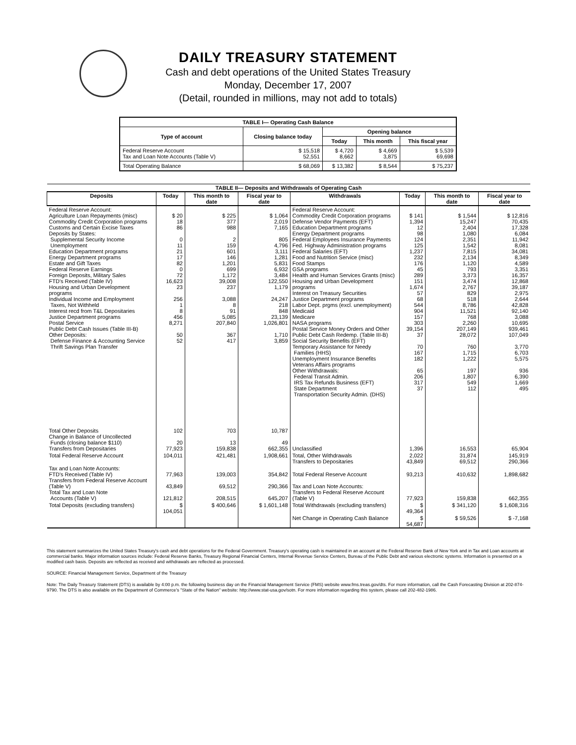DAILY TREASURY STATEMENT
Cash and debt operations of the United States Treasury
Monday, December 17, 2007
(Detail, rounded in millions, may not add to totals)
| TABLE I— Operating Cash Balance | | | | |
| Type of account | Closing balance today | Opening balance | | |
| | | Today | This month | This fiscal year |
| Federal Reserve Account Tax and Loan Note Accounts (Table V) | $ 15,518 52,551 | $ 4,720 8,662 | $ 4,669 3,875 | $ 5,539 69,698 |
| Total Operating Balance | $ 68,069 | $ 13,382 | $ 8,544 | $ 75,237 |
| TABLE II— Deposits and Withdrawals of Operating Cash | | | | | | | |
| Deposits | Today | This month to date | Fiscal year to date | Withdrawals | Today | This month to date | Fiscal year to date |
| Federal Reserve Account: Agriculture Loan Repayments (misc) Commodity Credit Corporation programs Customs and Certain Excise Taxes Deposits by States: Supplemental Security Income Unemployment Education Department programs Energy Department programs Estate and Gift Taxes Federal Reserve Earnings Foreign Deposits, Military Sales FTD's Received (Table IV) Housing and Urban Development programs Individual Income and Employment Taxes, Not Withheld Interest recd from T&L Depositaries Justice Department programs Postal Service Public Debt Cash Issues (Table III-B) Other Deposits: Defense Finance & Accounting Service Thrift Savings Plan Transfer | $ 20 18 86 0 11 21 17 82 0 72 16,623 23 256 1 8 456 8,271 50 52 | $ 225 377 988 2 159 601 146 1,201 699 1,172 39,008 237 3,088 8 91 5,085 207,840 367 417 | $ 1,064 2,019 7,165 805 4,796 3,111 1,281 5,831 6,932 3,484 122,550 1,179 24,247 218 848 23,139 1,026,801 1,710 3,859 | Federal Reserve Account: Commodity Credit Corporation programs Defense Vendor Payments (EFT) Education Department programs Energy Department programs Federal Employees Insurance Payments Fed. Highway Administration programs Federal Salaries (EFT) Food and Nutrition Service (misc) Food Stamps GSA programs Health and Human Services Grants (misc) Housing and Urban Development programs Interest on Treasury Securities Justice Department programs Labor Dept. prgms (excl. unemployment) Medicaid Medicare NASA programs Postal Service Money Orders and Other Public Debt Cash Redemp. (Table III-B) Social Security Benefits (EFT) Temporary Assistance for Needy Families (HHS) Unemployment Insurance Benefits Veterans Affairs programs Other Withdrawals: Federal Transit Admin. IRS Tax Refunds Business (EFT) State Department Transportation Security Admin. (DHS) | $ 141 1,394 12 98 124 125 1,237 232 176 45 289 151 1,674 57 68 544 904 157 303 39,154 37 70 167 182 65 206 317 37 | $ 1,544 15,247 2,404 1,080 2,351 1,542 7,815 2,134 1,120 793 3,373 3,474 2,767 829 518 8,786 11,521 768 2,260 207,149 28,072 760 1,715 1,222 197 1,807 549 112 | $ 12,816 70,435 17,328 6,084 11,942 8,081 34,081 8,349 4,589 3,351 16,357 12,868 39,187 2,975 2,644 42,828 92,140 3,088 10,695 939,461 107,049 3,770 6,703 5,575 936 6,390 1,669 495 |
| Total Other Deposits Change in Balance of Uncollected Funds (closing balance $110) Transfers from Depositaries | 102 20 77,923 | 703 13 159,838 | 10,787 49 662,355 | Unclassified | 1,396 | 16,553 | 65,904 |
| Total Federal Reserve Account | 104,011 | 421,481 | 1,908,661 | Total, Other Withdrawals Transfers to Depositaries | 2,022 43,849 | 31,874 69,512 | 145,919 290,366 |
| Tax and Loan Note Accounts: FTD's Received (Table IV) Transfers from Federal Reserve Account (Table V) Total Tax and Loan Note Accounts (Table V) | 77,963 43,849 121,812 | 139,003 69,512 208,515 | 354,842 290,366 645,207 | Total Federal Reserve Account Tax and Loan Note Accounts: Transfers to Federal Reserve Account (Table V) | 93,213 77,923 | 410,632 159,838 | 1,898,682 662,355 |
| Total Deposits (excluding transfers) | $ 104,051 | $ 400,646 | $ 1,601,148 | Total Withdrawals (excluding transfers) | $ 49,364 | $ 341,120 | $ 1,608,316 |
| | | | | Net Change in Operating Cash Balance | $ 54,687 | $ 59,526 | $ -7,168 |
This statement summarizes the United States Treasury's cash and debt operations for the Federal Government. Treasury's operating cash is maintained in an account at the Federal Reserve Bank of New York and in Tax and Loan accounts at commercial banks. Major information sources include: Federal Reserve Banks, Treasury Regional Financial Centers, Internal Revenue Service Centers, Bureau of the Public Debt and various electronic systems. Information is presented on a modified cash basis. Deposits are reflected as received and withdrawals are reflected as processed.
SOURCE: Financial Management Service, Department of the Treasury
Note: The Daily Treasury Statement (DTS) is available by 4:00 p.m. the following business day on the Financial Management Service (FMS) website www.fms.treas.gov/dts. For more information, call the Cash Forecasting Division at 202-874-9790. The DTS is also available on the Department of Commerce's "State of the Nation" website: http://www.stat-usa.gov/sotn. For more information regarding this system, please call 202-482-1986.